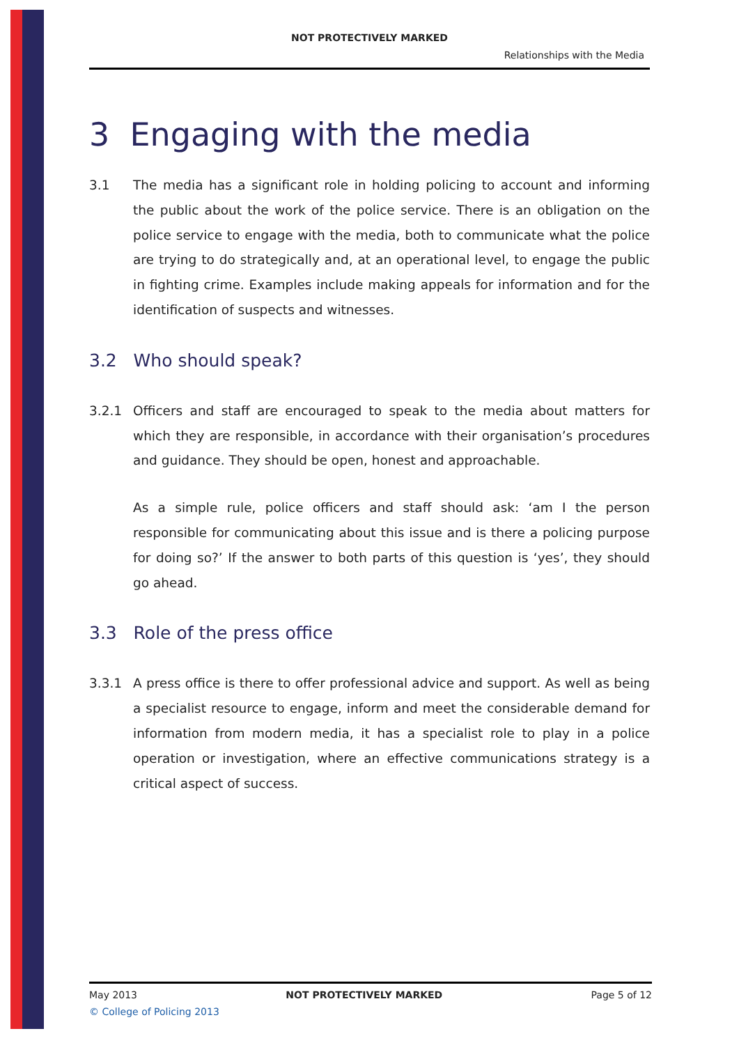NOT PROTECTIVELY MARKED
Relationships with the Media
3 Engaging with the media
3.1 The media has a significant role in holding policing to account and informing the public about the work of the police service. There is an obligation on the police service to engage with the media, both to communicate what the police are trying to do strategically and, at an operational level, to engage the public in fighting crime. Examples include making appeals for information and for the identification of suspects and witnesses.
3.2 Who should speak?
3.2.1 Officers and staff are encouraged to speak to the media about matters for which they are responsible, in accordance with their organisation’s procedures and guidance. They should be open, honest and approachable.
As a simple rule, police officers and staff should ask: ‘am I the person responsible for communicating about this issue and is there a policing purpose for doing so?’ If the answer to both parts of this question is ‘yes’, they should go ahead.
3.3 Role of the press office
3.3.1 A press office is there to offer professional advice and support. As well as being a specialist resource to engage, inform and meet the considerable demand for information from modern media, it has a specialist role to play in a police operation or investigation, where an effective communications strategy is a critical aspect of success.
May 2013 NOT PROTECTIVELY MARKED Page 5 of 12
© College of Policing 2013